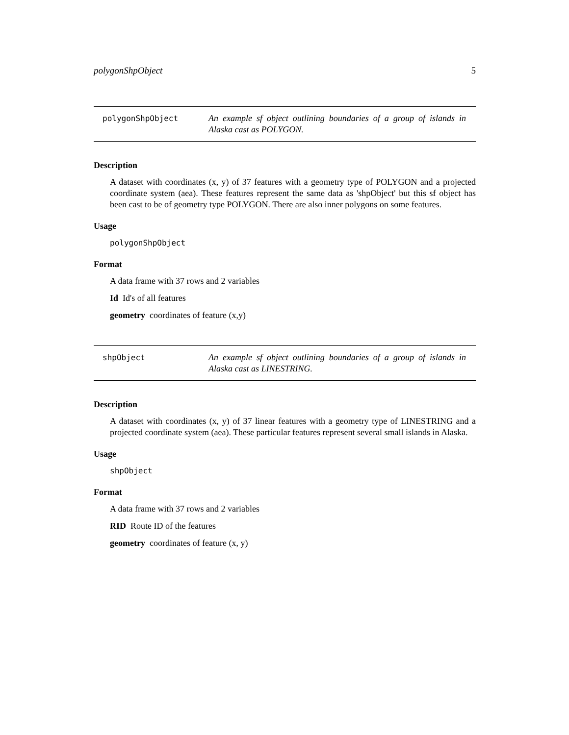polygonShpObject 5
polygonShpObject
An example sf object outlining boundaries of a group of islands in Alaska cast as POLYGON.
Description
A dataset with coordinates (x, y) of 37 features with a geometry type of POLYGON and a projected coordinate system (aea). These features represent the same data as 'shpObject' but this sf object has been cast to be of geometry type POLYGON. There are also inner polygons on some features.
Usage
polygonShpObject
Format
A data frame with 37 rows and 2 variables
Id Id's of all features
geometry coordinates of feature (x,y)
shpObject
An example sf object outlining boundaries of a group of islands in Alaska cast as LINESTRING.
Description
A dataset with coordinates (x, y) of 37 linear features with a geometry type of LINESTRING and a projected coordinate system (aea). These particular features represent several small islands in Alaska.
Usage
shpObject
Format
A data frame with 37 rows and 2 variables
RID Route ID of the features
geometry coordinates of feature (x, y)